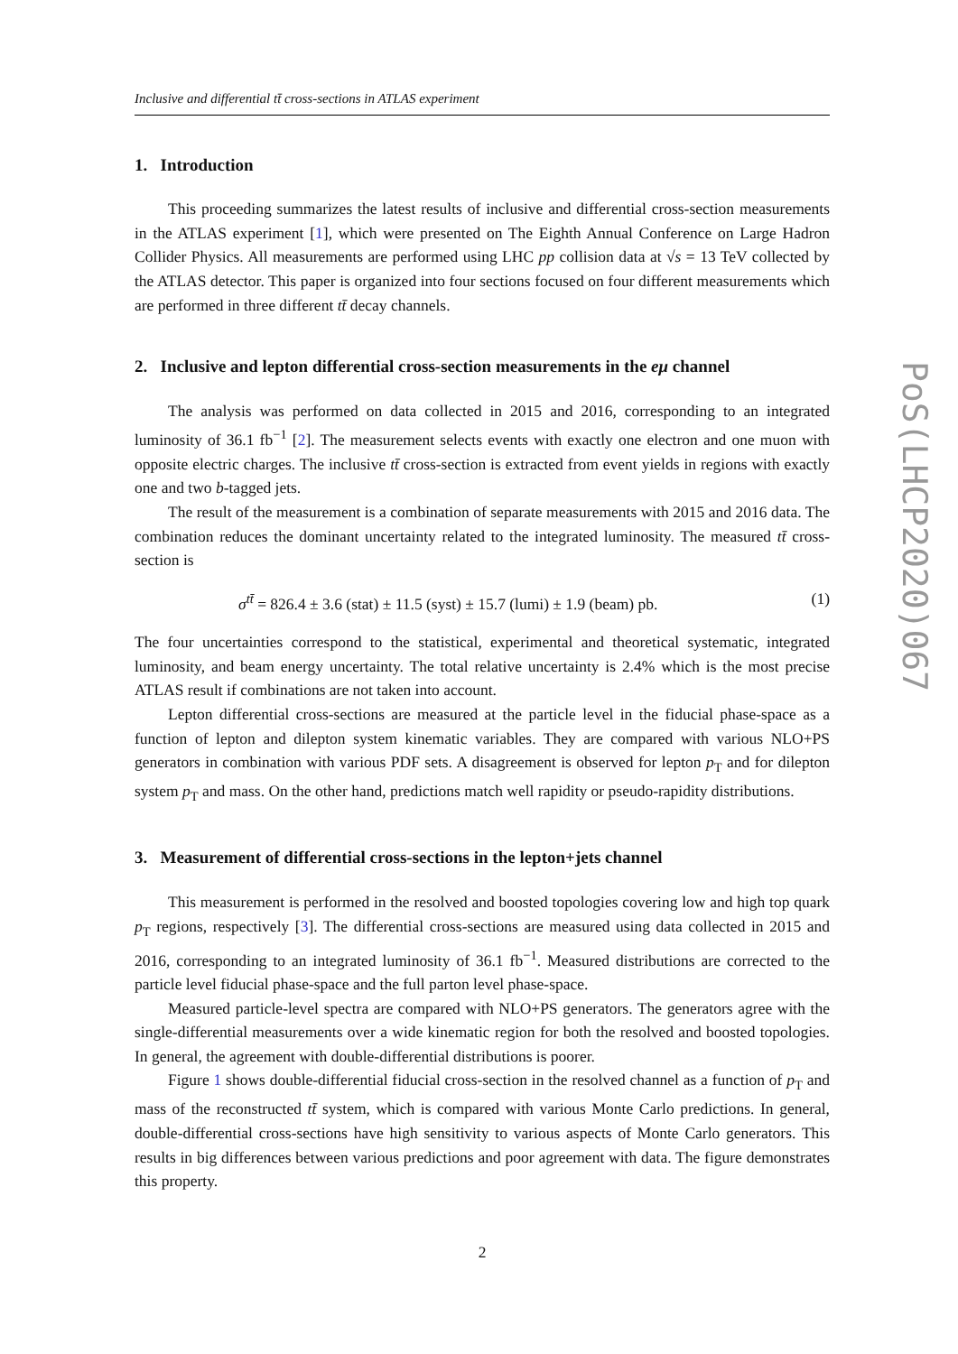Inclusive and differential tt̄ cross-sections in ATLAS experiment
1. Introduction
This proceeding summarizes the latest results of inclusive and differential cross-section measurements in the ATLAS experiment [1], which were presented on The Eighth Annual Conference on Large Hadron Collider Physics. All measurements are performed using LHC pp collision data at √s = 13 TeV collected by the ATLAS detector. This paper is organized into four sections focused on four different measurements which are performed in three different tt̄ decay channels.
2. Inclusive and lepton differential cross-section measurements in the eμ channel
The analysis was performed on data collected in 2015 and 2016, corresponding to an integrated luminosity of 36.1 fb<sup>−1</sup> [2]. The measurement selects events with exactly one electron and one muon with opposite electric charges. The inclusive tt̄ cross-section is extracted from event yields in regions with exactly one and two b-tagged jets.
The result of the measurement is a combination of separate measurements with 2015 and 2016 data. The combination reduces the dominant uncertainty related to the integrated luminosity. The measured tt̄ cross-section is
σ<sup>tt̄</sup> = 826.4 ± 3.6 (stat) ± 11.5 (syst) ± 15.7 (lumi) ± 1.9 (beam) pb. (1)
The four uncertainties correspond to the statistical, experimental and theoretical systematic, integrated luminosity, and beam energy uncertainty. The total relative uncertainty is 2.4% which is the most precise ATLAS result if combinations are not taken into account.
Lepton differential cross-sections are measured at the particle level in the fiducial phase-space as a function of lepton and dilepton system kinematic variables. They are compared with various NLO+PS generators in combination with various PDF sets. A disagreement is observed for lepton p<sub>T</sub> and for dilepton system p<sub>T</sub> and mass. On the other hand, predictions match well rapidity or pseudo-rapidity distributions.
3. Measurement of differential cross-sections in the lepton+jets channel
This measurement is performed in the resolved and boosted topologies covering low and high top quark p<sub>T</sub> regions, respectively [3]. The differential cross-sections are measured using data collected in 2015 and 2016, corresponding to an integrated luminosity of 36.1 fb<sup>−1</sup>. Measured distributions are corrected to the particle level fiducial phase-space and the full parton level phase-space.
Measured particle-level spectra are compared with NLO+PS generators. The generators agree with the single-differential measurements over a wide kinematic region for both the resolved and boosted topologies. In general, the agreement with double-differential distributions is poorer.
Figure 1 shows double-differential fiducial cross-section in the resolved channel as a function of p<sub>T</sub> and mass of the reconstructed tt̄ system, which is compared with various Monte Carlo predictions. In general, double-differential cross-sections have high sensitivity to various aspects of Monte Carlo generators. This results in big differences between various predictions and poor agreement with data. The figure demonstrates this property.
2
PoS(LHCP2020)067